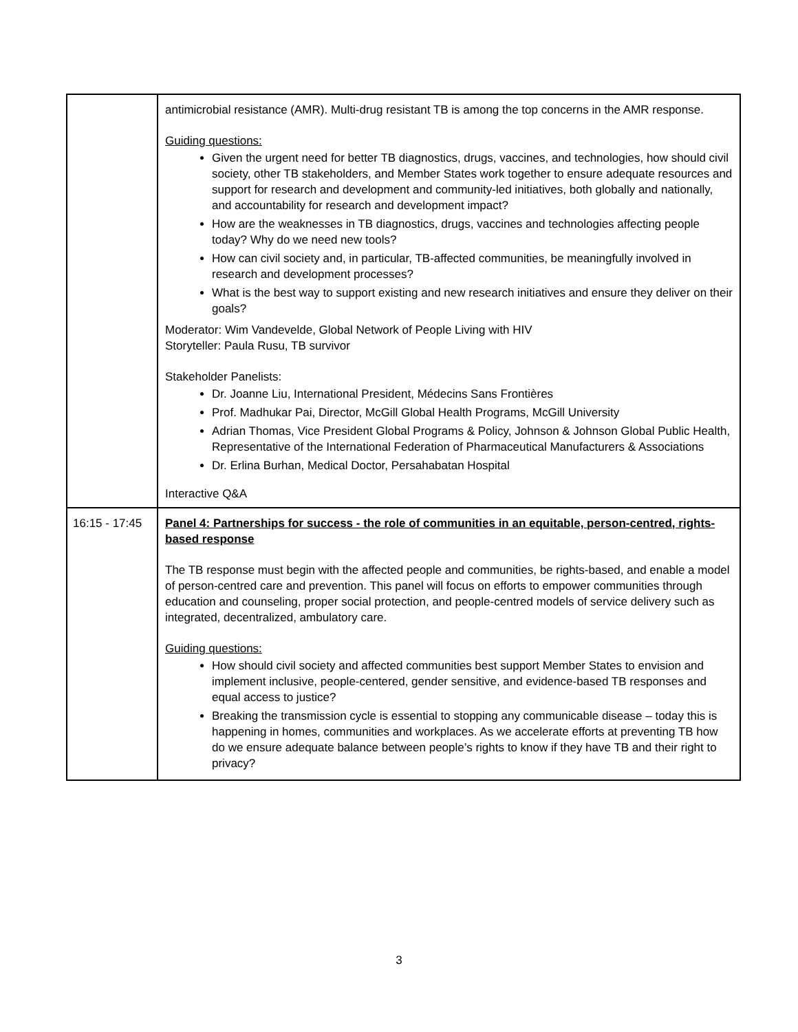| | antimicrobial resistance (AMR). Multi-drug resistant TB is among the top concerns in the AMR response. Guiding questions: Given the urgent need for better TB diagnostics, drugs, vaccines, and technologies, how should civil society, other TB stakeholders, and Member States work together to ensure adequate resources and support for research and development and community-led initiatives, both globally and nationally, and accountability for research and development impact? How are the weaknesses in TB diagnostics, drugs, vaccines and technologies affecting people today? Why do we need new tools? How can civil society and, in particular, TB-affected communities, be meaningfully involved in research and development processes? What is the best way to support existing and new research initiatives and ensure they deliver on their goals? Moderator: Wim Vandevelde, Global Network of People Living with HIV Storyteller: Paula Rusu, TB survivor Stakeholder Panelists: Dr. Joanne Liu, International President, Médecins Sans Frontières Prof. Madhukar Pai, Director, McGill Global Health Programs, McGill University Adrian Thomas, Vice President Global Programs & Policy, Johnson & Johnson Global Public Health, Representative of the International Federation of Pharmaceutical Manufacturers & Associations Dr. Erlina Burhan, Medical Doctor, Persahabatan Hospital Interactive Q&A |
| 16:15 - 17:45 | Panel 4: Partnerships for success - the role of communities in an equitable, person-centred, rights-based response The TB response must begin with the affected people and communities, be rights-based, and enable a model of person-centred care and prevention. This panel will focus on efforts to empower communities through education and counseling, proper social protection, and people-centred models of service delivery such as integrated, decentralized, ambulatory care. Guiding questions: How should civil society and affected communities best support Member States to envision and implement inclusive, people-centered, gender sensitive, and evidence-based TB responses and equal access to justice? Breaking the transmission cycle is essential to stopping any communicable disease – today this is happening in homes, communities and workplaces. As we accelerate efforts at preventing TB how do we ensure adequate balance between people’s rights to know if they have TB and their right to privacy? |
3